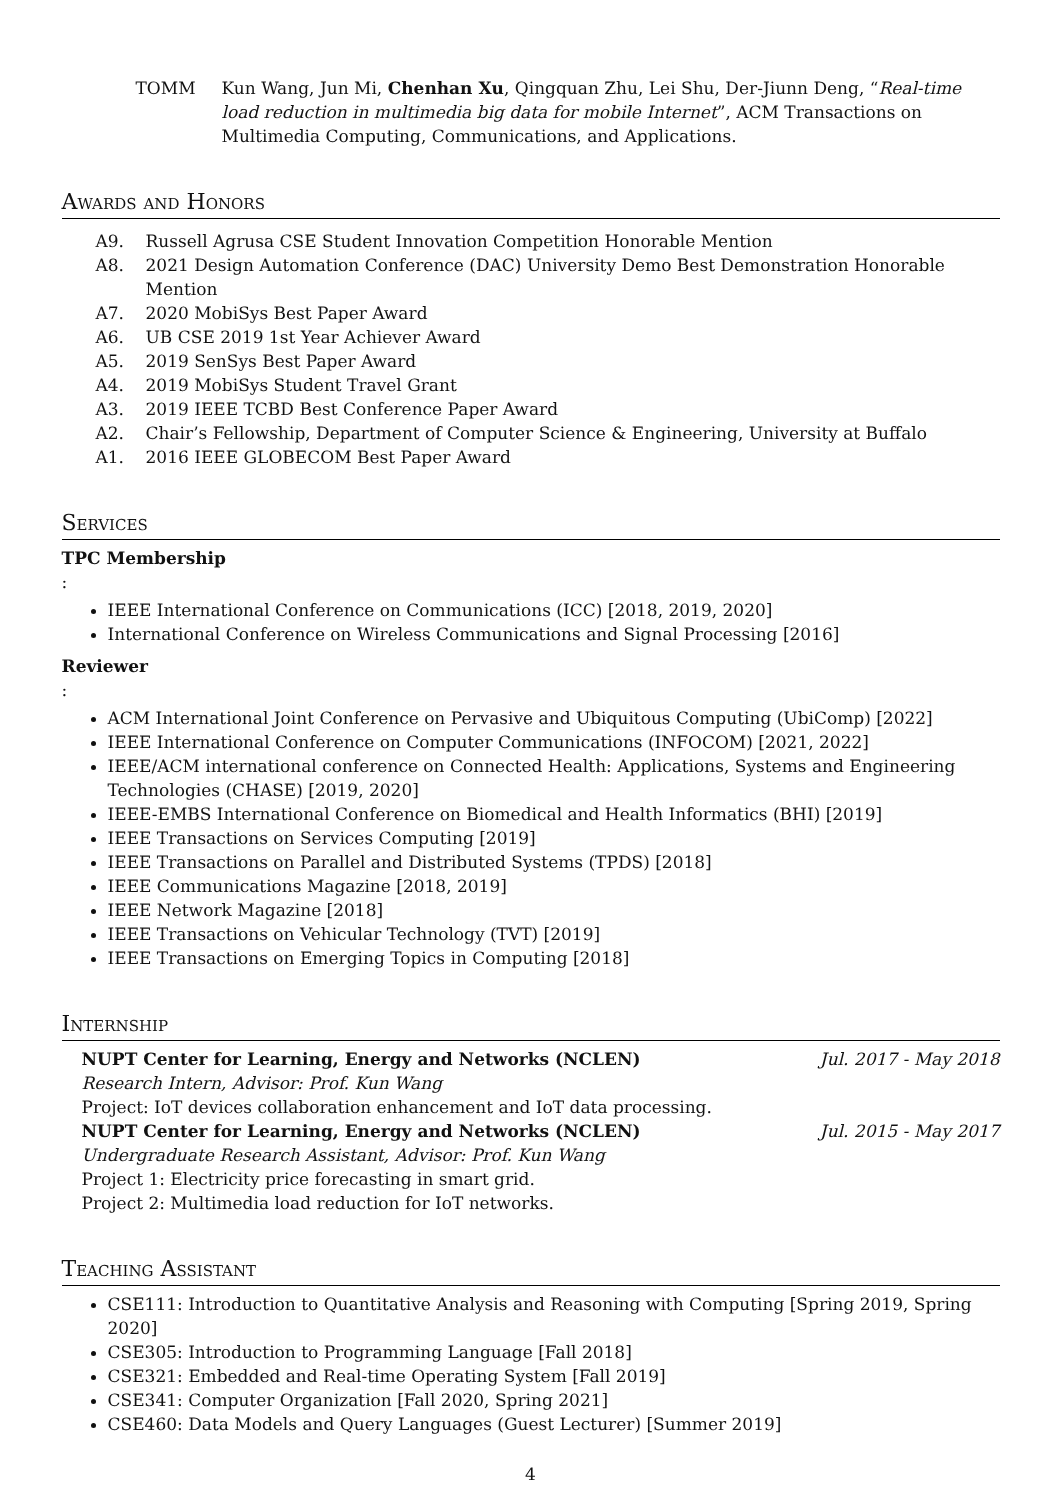TOMM Kun Wang, Jun Mi, Chenhan Xu, Qingquan Zhu, Lei Shu, Der-Jiunn Deng, “Real-time load reduction in multimedia big data for mobile Internet”, ACM Transactions on Multimedia Computing, Communications, and Applications.
Awards and Honors
A9. Russell Agrusa CSE Student Innovation Competition Honorable Mention
A8. 2021 Design Automation Conference (DAC) University Demo Best Demonstration Honorable Mention
A7. 2020 MobiSys Best Paper Award
A6. UB CSE 2019 1st Year Achiever Award
A5. 2019 SenSys Best Paper Award
A4. 2019 MobiSys Student Travel Grant
A3. 2019 IEEE TCBD Best Conference Paper Award
A2. Chair’s Fellowship, Department of Computer Science & Engineering, University at Buffalo
A1. 2016 IEEE GLOBECOM Best Paper Award
Services
TPC Membership:
IEEE International Conference on Communications (ICC) [2018, 2019, 2020]
International Conference on Wireless Communications and Signal Processing [2016]
Reviewer:
ACM International Joint Conference on Pervasive and Ubiquitous Computing (UbiComp) [2022]
IEEE International Conference on Computer Communications (INFOCOM) [2021, 2022]
IEEE/ACM international conference on Connected Health: Applications, Systems and Engineering Technologies (CHASE) [2019, 2020]
IEEE-EMBS International Conference on Biomedical and Health Informatics (BHI) [2019]
IEEE Transactions on Services Computing [2019]
IEEE Transactions on Parallel and Distributed Systems (TPDS) [2018]
IEEE Communications Magazine [2018, 2019]
IEEE Network Magazine [2018]
IEEE Transactions on Vehicular Technology (TVT) [2019]
IEEE Transactions on Emerging Topics in Computing [2018]
Internship
NUPT Center for Learning, Energy and Networks (NCLEN) Jul. 2017 - May 2018
Research Intern, Advisor: Prof. Kun Wang
Project: IoT devices collaboration enhancement and IoT data processing.
NUPT Center for Learning, Energy and Networks (NCLEN) Jul. 2015 - May 2017
Undergraduate Research Assistant, Advisor: Prof. Kun Wang
Project 1: Electricity price forecasting in smart grid.
Project 2: Multimedia load reduction for IoT networks.
Teaching Assistant
CSE111: Introduction to Quantitative Analysis and Reasoning with Computing [Spring 2019, Spring 2020]
CSE305: Introduction to Programming Language [Fall 2018]
CSE321: Embedded and Real-time Operating System [Fall 2019]
CSE341: Computer Organization [Fall 2020, Spring 2021]
CSE460: Data Models and Query Languages (Guest Lecturer) [Summer 2019]
4